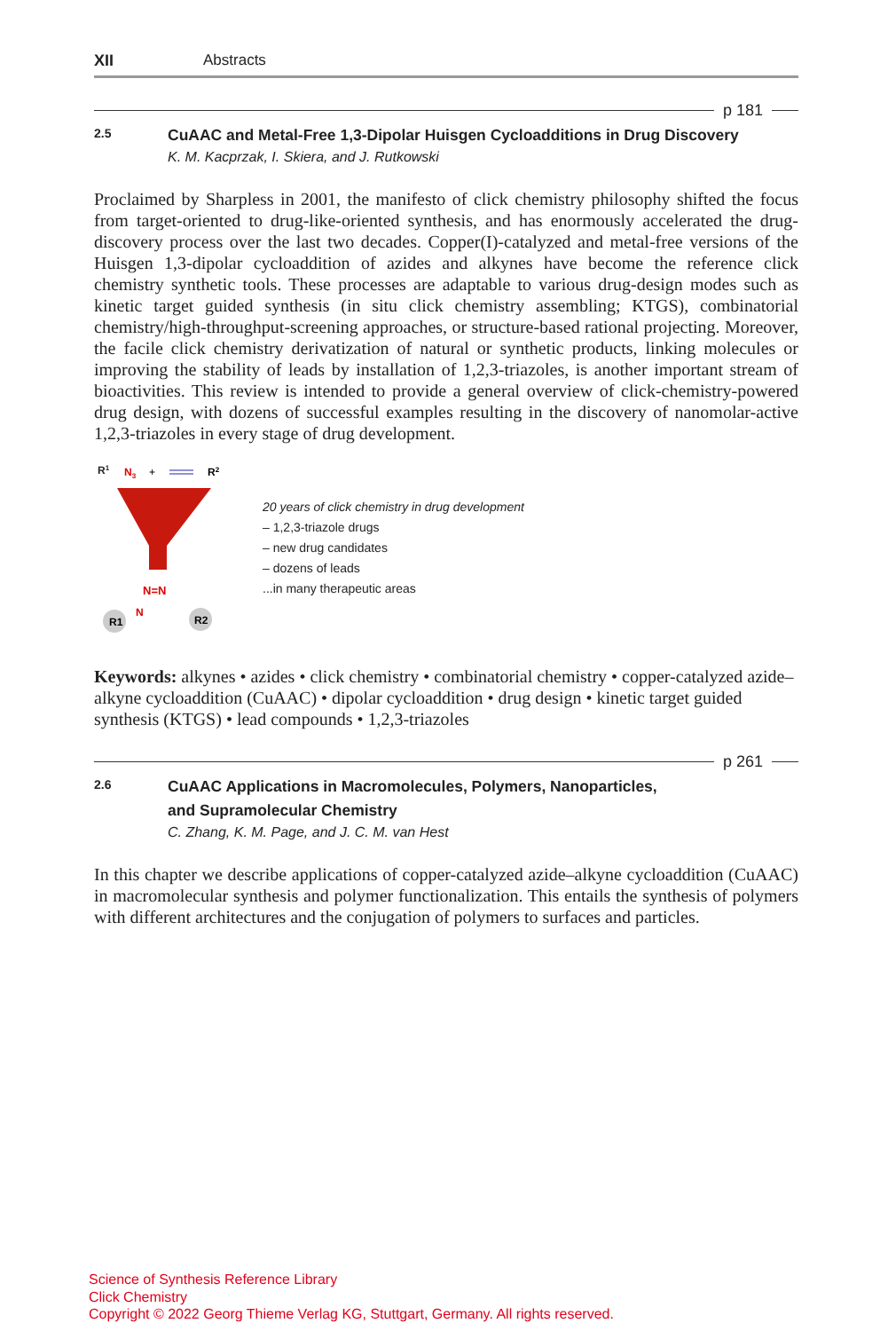XII Abstracts
p 181
2.5
CuAAC and Metal-Free 1,3-Dipolar Huisgen Cycloadditions in Drug Discovery
K. M. Kacprzak, I. Skiera, and J. Rutkowski
Proclaimed by Sharpless in 2001, the manifesto of click chemistry philosophy shifted the focus from target-oriented to drug-like-oriented synthesis, and has enormously accelerated the drug-discovery process over the last two decades. Copper(I)-catalyzed and metal-free versions of the Huisgen 1,3-dipolar cycloaddition of azides and alkynes have become the reference click chemistry synthetic tools. These processes are adaptable to various drug-design modes such as kinetic target guided synthesis (in situ click chemistry assembling; KTGS), combinatorial chemistry/high-throughput-screening approaches, or structure-based rational projecting. Moreover, the facile click chemistry derivatization of natural or synthetic products, linking molecules or improving the stability of leads by installation of 1,2,3-triazoles, is another important stream of bioactivities. This review is intended to provide a general overview of click-chemistry-powered drug design, with dozens of successful examples resulting in the discovery of nanomolar-active 1,2,3-triazoles in every stage of drug development.
R1
N3
+
R2
N=N
N
R1
R2
20 years of click chemistry in drug development
– 1,2,3-triazole drugs
– new drug candidates
– dozens of leads
...in many therapeutic areas
Keywords: alkynes • azides • click chemistry • combinatorial chemistry • copper-catalyzed azide–alkyne cycloaddition (CuAAC) • dipolar cycloaddition • drug design • kinetic target guided synthesis (KTGS) • lead compounds • 1,2,3-triazoles
p 261
2.6
CuAAC Applications in Macromolecules, Polymers, Nanoparticles,
and Supramolecular Chemistry
C. Zhang, K. M. Page, and J. C. M. van Hest
In this chapter we describe applications of copper-catalyzed azide–alkyne cycloaddition (CuAAC) in macromolecular synthesis and polymer functionalization. This entails the synthesis of polymers with different architectures and the conjugation of polymers to surfaces and particles.
Science of Synthesis Reference Library
Click Chemistry
Copyright © 2022 Georg Thieme Verlag KG, Stuttgart, Germany. All rights reserved.